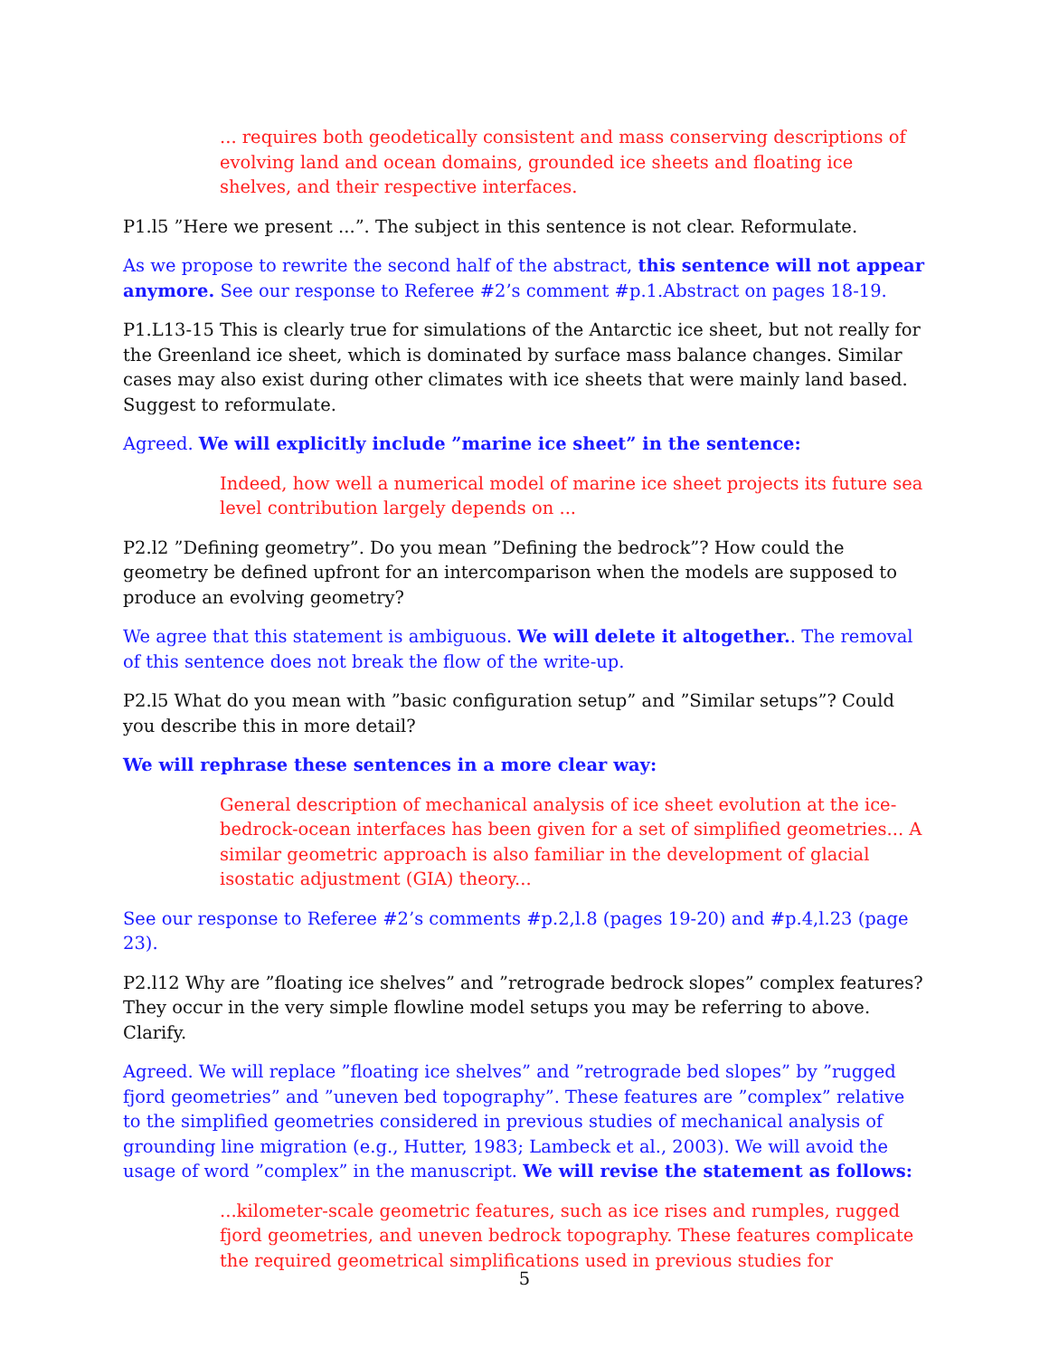... requires both geodetically consistent and mass conserving descriptions of evolving land and ocean domains, grounded ice sheets and floating ice shelves, and their respective interfaces.
P1.l5 ”Here we present ...”. The subject in this sentence is not clear. Reformulate.
As we propose to rewrite the second half of the abstract, this sentence will not appear anymore. See our response to Referee #2’s comment #p.1.Abstract on pages 18-19.
P1.L13-15 This is clearly true for simulations of the Antarctic ice sheet, but not really for the Greenland ice sheet, which is dominated by surface mass balance changes. Similar cases may also exist during other climates with ice sheets that were mainly land based. Suggest to reformulate.
Agreed. We will explicitly include ”marine ice sheet” in the sentence:
Indeed, how well a numerical model of marine ice sheet projects its future sea level contribution largely depends on ...
P2.l2 ”Defining geometry”. Do you mean ”Defining the bedrock”? How could the geometry be defined upfront for an intercomparison when the models are supposed to produce an evolving geometry?
We agree that this statement is ambiguous. We will delete it altogether.. The removal of this sentence does not break the flow of the write-up.
P2.l5 What do you mean with ”basic configuration setup” and ”Similar setups”? Could you describe this in more detail?
We will rephrase these sentences in a more clear way:
General description of mechanical analysis of ice sheet evolution at the ice-bedrock-ocean interfaces has been given for a set of simplified geometries... A similar geometric approach is also familiar in the development of glacial isostatic adjustment (GIA) theory...
See our response to Referee #2’s comments #p.2,l.8 (pages 19-20) and #p.4,l.23 (page 23).
P2.l12 Why are ”floating ice shelves” and ”retrograde bedrock slopes” complex features? They occur in the very simple flowline model setups you may be referring to above. Clarify.
Agreed. We will replace ”floating ice shelves” and ”retrograde bed slopes” by ”rugged fjord geometries” and ”uneven bed topography”. These features are ”complex” relative to the simplified geometries considered in previous studies of mechanical analysis of grounding line migration (e.g., Hutter, 1983; Lambeck et al., 2003). We will avoid the usage of word ”complex” in the manuscript. We will revise the statement as follows:
...kilometer-scale geometric features, such as ice rises and rumples, rugged fjord geometries, and uneven bedrock topography. These features complicate the required geometrical simplifications used in previous studies for
5